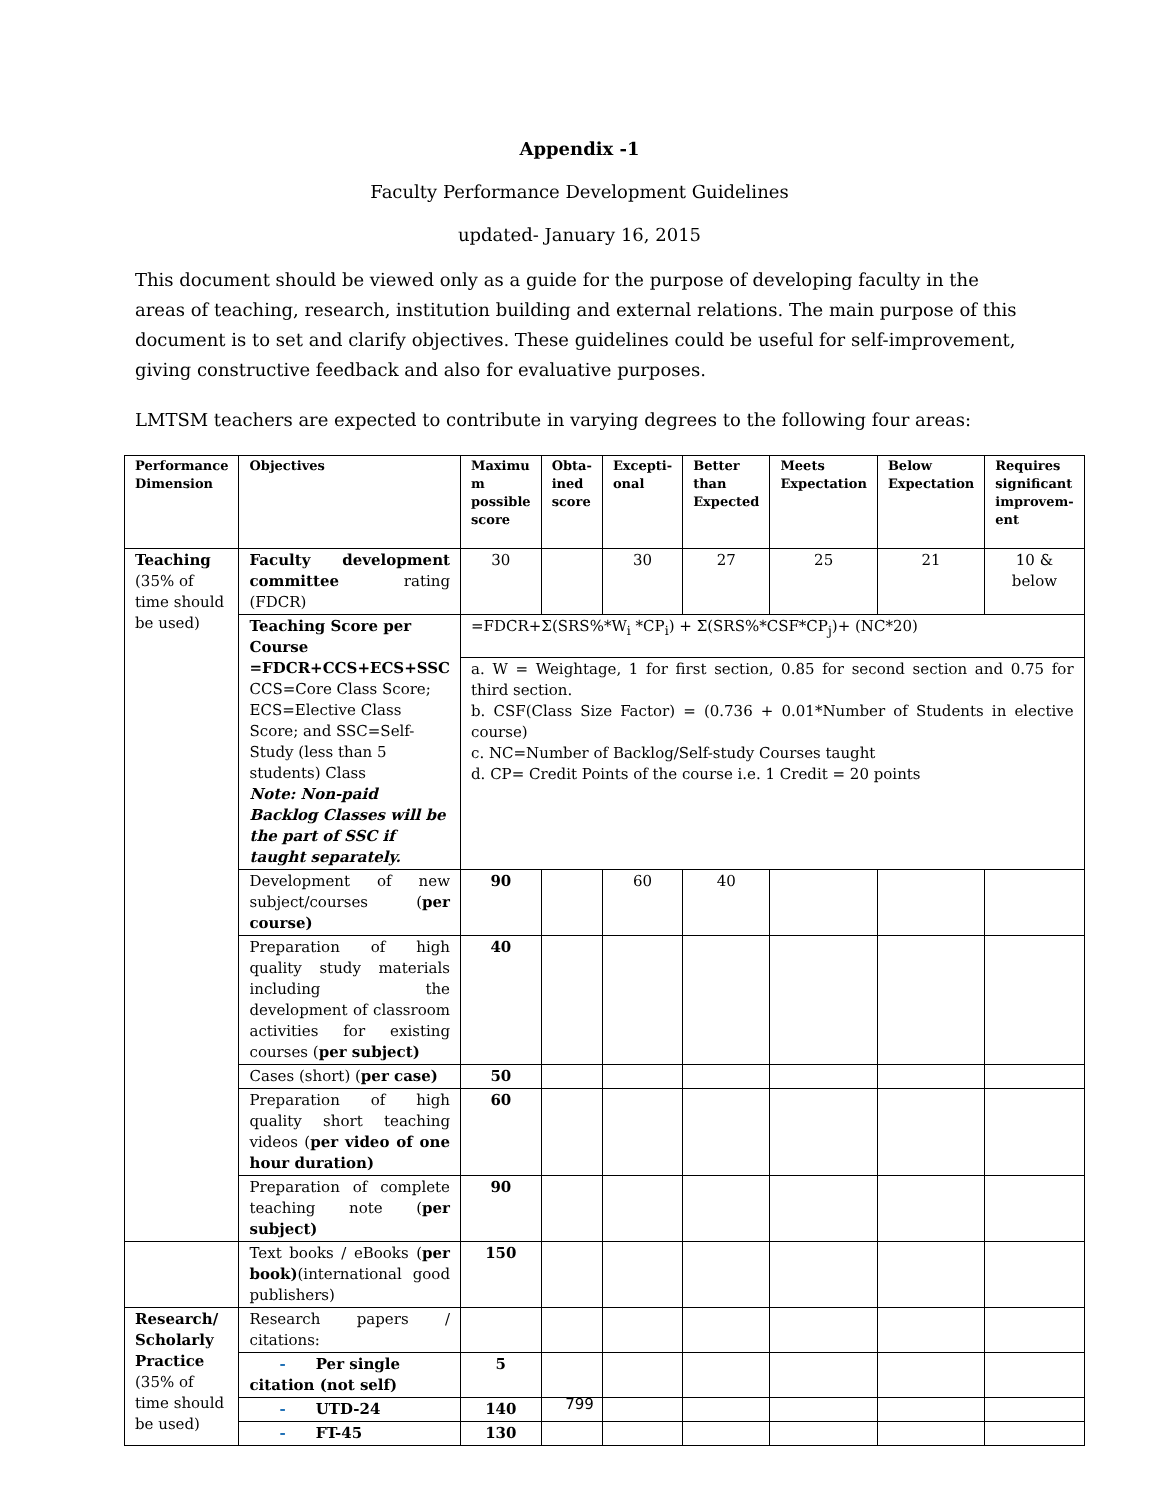Appendix -1
Faculty Performance Development Guidelines
updated- January 16, 2015
This document should be viewed only as a guide for the purpose of developing faculty in the areas of teaching, research, institution building and external relations. The main purpose of this document is to set and clarify objectives. These guidelines could be useful for self-improvement, giving constructive feedback and also for evaluative purposes.
LMTSM teachers are expected to contribute in varying degrees to the following four areas:
| Performance Dimension | Objectives | Maximu m possible score | Obta-ined score | Excepti-onal | Better than Expected | Meets Expectation | Below Expectation | Requires significant improvem-ent |
| --- | --- | --- | --- | --- | --- | --- | --- | --- |
| Teaching (35% of time should be used) | Faculty development committee rating (FDCR) | 30 | | 30 | 27 | 25 | 21 | 10 & below |
| | Teaching Score per Course =FDCR+CCS+ECS+SSC CCS=Core Class Score; ECS=Elective Class Score; and SSC=Self-Study (less than 5 students) Class Note: Non-paid Backlog Classes will be the part of SSC if taught separately. | =FDCR+Σ(SRS%*W<sub>i</sub> *CP<sub>i</sub>) + Σ(SRS%*CSF*CP<sub>j</sub>)+ (NC*20) | | | | | | |
| | | a. W = Weightage, 1 for first section, 0.85 for second section and 0.75 for third section. b. CSF(Class Size Factor) = (0.736 + 0.01*Number of Students in elective course) c. NC=Number of Backlog/Self-study Courses taught d. CP= Credit Points of the course i.e. 1 Credit = 20 points | | | | | | |
| | Development of new subject/courses ( per course) | 90 | | 60 | 40 | | | |
| | Preparation of high quality study materials including the development of classroom activities for existing courses ( per subject) | 40 | | | | | | |
| | Cases (short) ( per case) | 50 | | | | | | |
| | Preparation of high quality short teaching videos ( per video of one hour duration) | 60 | | | | | | |
| | Preparation of complete teaching note ( per subject) | 90 | | | | | | |
| | Text books / eBooks ( per book) (international good publishers) | 150 | | | | | | |
| Research/ Scholarly Practice (35% of time should be used) | Research papers / citations: | | | | | | | |
| | - Per single citation (not self) | 5 | | | | | | |
| | - UTD-24 | 140 | | | | | | |
| | - FT-45 | 130 | | | | | | |
799